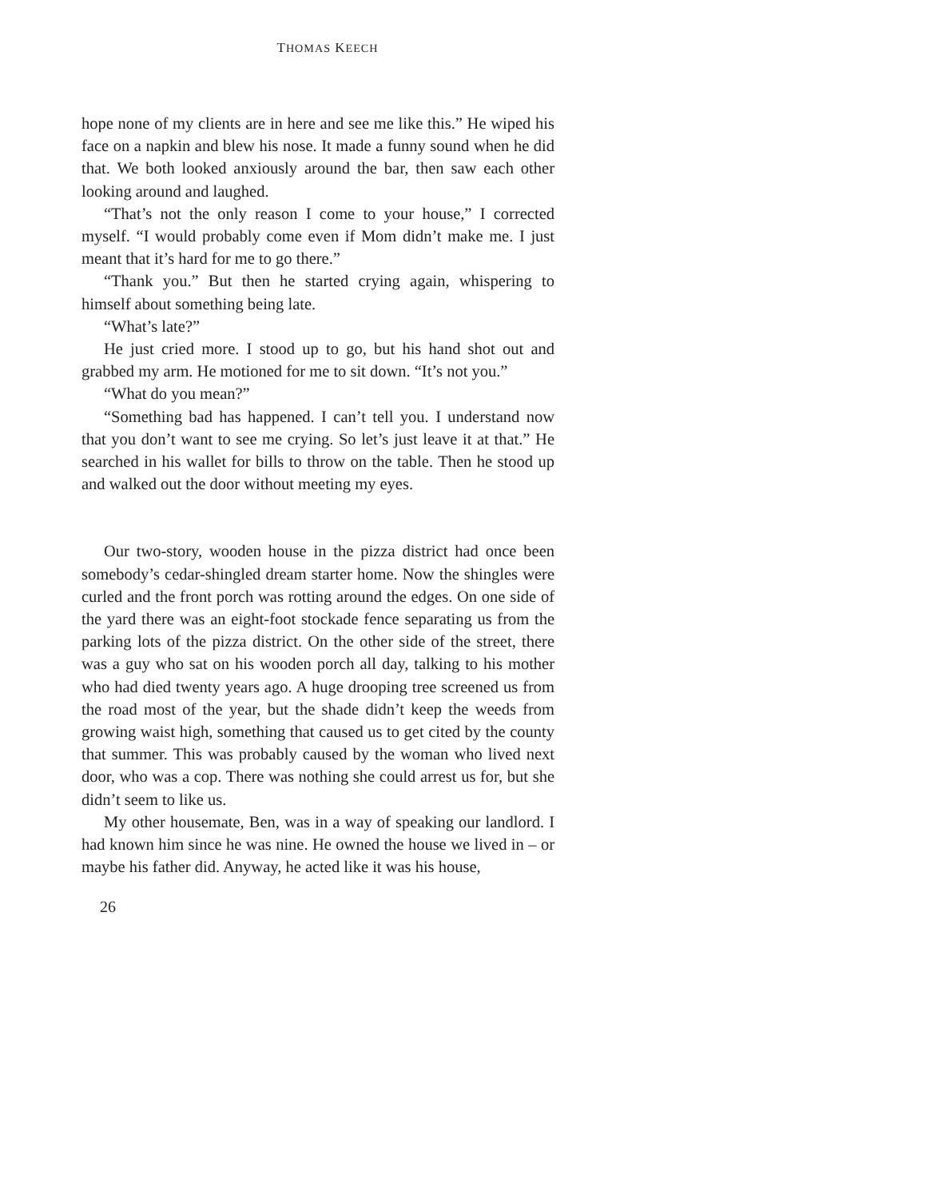THOMAS KEECH
hope none of my clients are in here and see me like this.” He wiped his face on a napkin and blew his nose. It made a funny sound when he did that. We both looked anxiously around the bar, then saw each other looking around and laughed.
“That’s not the only reason I come to your house,” I corrected myself. “I would probably come even if Mom didn’t make me. I just meant that it’s hard for me to go there.”
“Thank you.” But then he started crying again, whispering to himself about something being late.
“What’s late?”
He just cried more. I stood up to go, but his hand shot out and grabbed my arm. He motioned for me to sit down. “It’s not you.”
“What do you mean?”
“Something bad has happened. I can’t tell you. I understand now that you don’t want to see me crying. So let’s just leave it at that.” He searched in his wallet for bills to throw on the table. Then he stood up and walked out the door without meeting my eyes.
Our two-story, wooden house in the pizza district had once been somebody’s cedar-shingled dream starter home. Now the shingles were curled and the front porch was rotting around the edges. On one side of the yard there was an eight-foot stockade fence separating us from the parking lots of the pizza district. On the other side of the street, there was a guy who sat on his wooden porch all day, talking to his mother who had died twenty years ago. A huge drooping tree screened us from the road most of the year, but the shade didn’t keep the weeds from growing waist high, something that caused us to get cited by the county that summer. This was probably caused by the woman who lived next door, who was a cop. There was nothing she could arrest us for, but she didn’t seem to like us.
My other housemate, Ben, was in a way of speaking our landlord. I had known him since he was nine. He owned the house we lived in – or maybe his father did. Anyway, he acted like it was his house,
26